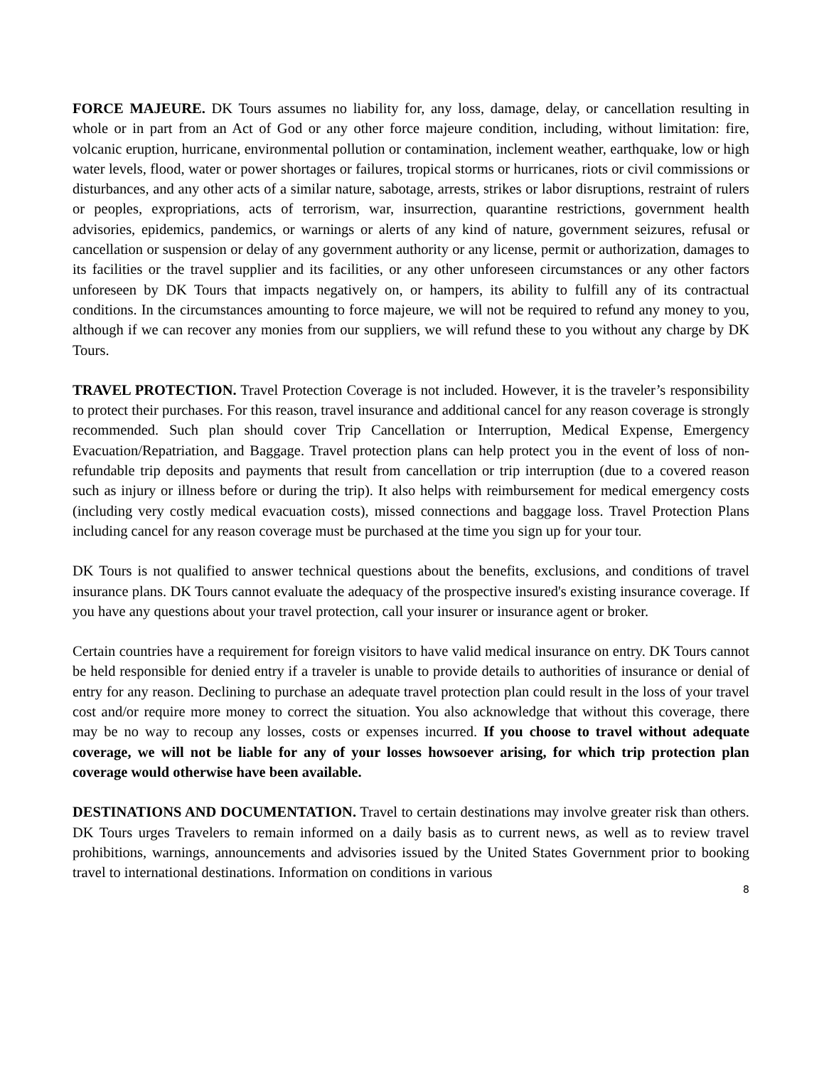FORCE MAJEURE. DK Tours assumes no liability for, any loss, damage, delay, or cancellation resulting in whole or in part from an Act of God or any other force majeure condition, including, without limitation: fire, volcanic eruption, hurricane, environmental pollution or contamination, inclement weather, earthquake, low or high water levels, flood, water or power shortages or failures, tropical storms or hurricanes, riots or civil commissions or disturbances, and any other acts of a similar nature, sabotage, arrests, strikes or labor disruptions, restraint of rulers or peoples, expropriations, acts of terrorism, war, insurrection, quarantine restrictions, government health advisories, epidemics, pandemics, or warnings or alerts of any kind of nature, government seizures, refusal or cancellation or suspension or delay of any government authority or any license, permit or authorization, damages to its facilities or the travel supplier and its facilities, or any other unforeseen circumstances or any other factors unforeseen by DK Tours that impacts negatively on, or hampers, its ability to fulfill any of its contractual conditions. In the circumstances amounting to force majeure, we will not be required to refund any money to you, although if we can recover any monies from our suppliers, we will refund these to you without any charge by DK Tours.
TRAVEL PROTECTION. Travel Protection Coverage is not included. However, it is the traveler’s responsibility to protect their purchases. For this reason, travel insurance and additional cancel for any reason coverage is strongly recommended. Such plan should cover Trip Cancellation or Interruption, Medical Expense, Emergency Evacuation/Repatriation, and Baggage. Travel protection plans can help protect you in the event of loss of non-refundable trip deposits and payments that result from cancellation or trip interruption (due to a covered reason such as injury or illness before or during the trip). It also helps with reimbursement for medical emergency costs (including very costly medical evacuation costs), missed connections and baggage loss. Travel Protection Plans including cancel for any reason coverage must be purchased at the time you sign up for your tour.
DK Tours is not qualified to answer technical questions about the benefits, exclusions, and conditions of travel insurance plans. DK Tours cannot evaluate the adequacy of the prospective insured's existing insurance coverage. If you have any questions about your travel protection, call your insurer or insurance agent or broker.
Certain countries have a requirement for foreign visitors to have valid medical insurance on entry. DK Tours cannot be held responsible for denied entry if a traveler is unable to provide details to authorities of insurance or denial of entry for any reason. Declining to purchase an adequate travel protection plan could result in the loss of your travel cost and/or require more money to correct the situation. You also acknowledge that without this coverage, there may be no way to recoup any losses, costs or expenses incurred. If you choose to travel without adequate coverage, we will not be liable for any of your losses howsoever arising, for which trip protection plan coverage would otherwise have been available.
DESTINATIONS AND DOCUMENTATION. Travel to certain destinations may involve greater risk than others. DK Tours urges Travelers to remain informed on a daily basis as to current news, as well as to review travel prohibitions, warnings, announcements and advisories issued by the United States Government prior to booking travel to international destinations. Information on conditions in various
8